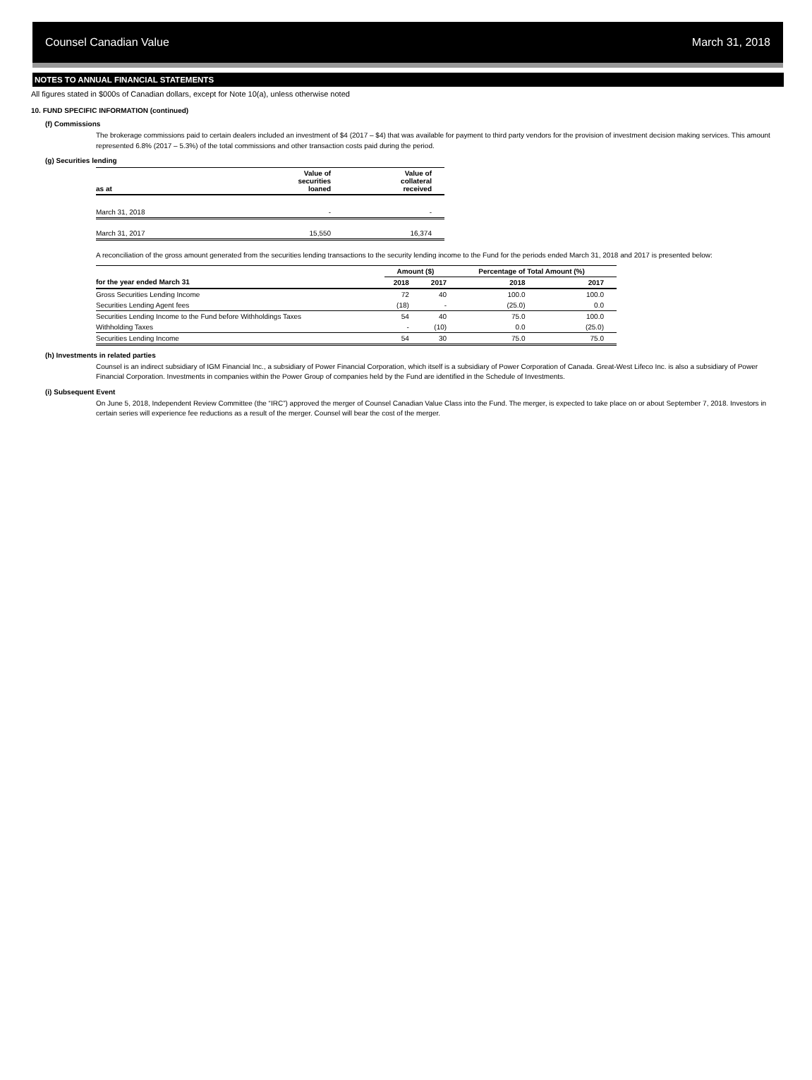Counsel Canadian Value March 31, 2018
NOTES TO ANNUAL FINANCIAL STATEMENTS
All figures stated in $000s of Canadian dollars, except for Note 10(a), unless otherwise noted
10. FUND SPECIFIC INFORMATION (continued)
(f) Commissions
The brokerage commissions paid to certain dealers included an investment of $4 (2017 – $4) that was available for payment to third party vendors for the provision of investment decision making services. This amount represented 6.8% (2017 – 5.3%) of the total commissions and other transaction costs paid during the period.
(g) Securities lending
| as at | Value of securities loaned | Value of collateral received |
| --- | --- | --- |
| March 31, 2018 | - | - |
| March 31, 2017 | 15,550 | 16,374 |
A reconciliation of the gross amount generated from the securities lending transactions to the security lending income to the Fund for the periods ended March 31, 2018 and 2017 is presented below:
| | Amount ($) | | Percentage of Total Amount (%) | |
| --- | --- | --- | --- | --- |
| for the year ended March 31 | 2018 | 2017 | 2018 | 2017 |
| Gross Securities Lending Income | 72 | 40 | 100.0 | 100.0 |
| Securities Lending Agent fees | (18) | - | (25.0) | 0.0 |
| Securities Lending Income to the Fund before Withholdings Taxes | 54 | 40 | 75.0 | 100.0 |
| Withholding Taxes | - | (10) | 0.0 | (25.0) |
| Securities Lending Income | 54 | 30 | 75.0 | 75.0 |
(h) Investments in related parties
Counsel is an indirect subsidiary of IGM Financial Inc., a subsidiary of Power Financial Corporation, which itself is a subsidiary of Power Corporation of Canada. Great-West Lifeco Inc. is also a subsidiary of Power Financial Corporation. Investments in companies within the Power Group of companies held by the Fund are identified in the Schedule of Investments.
(i) Subsequent Event
On June 5, 2018, Independent Review Committee (the “IRC”) approved the merger of Counsel Canadian Value Class into the Fund. The merger, is expected to take place on or about September 7, 2018. Investors in certain series will experience fee reductions as a result of the merger. Counsel will bear the cost of the merger.